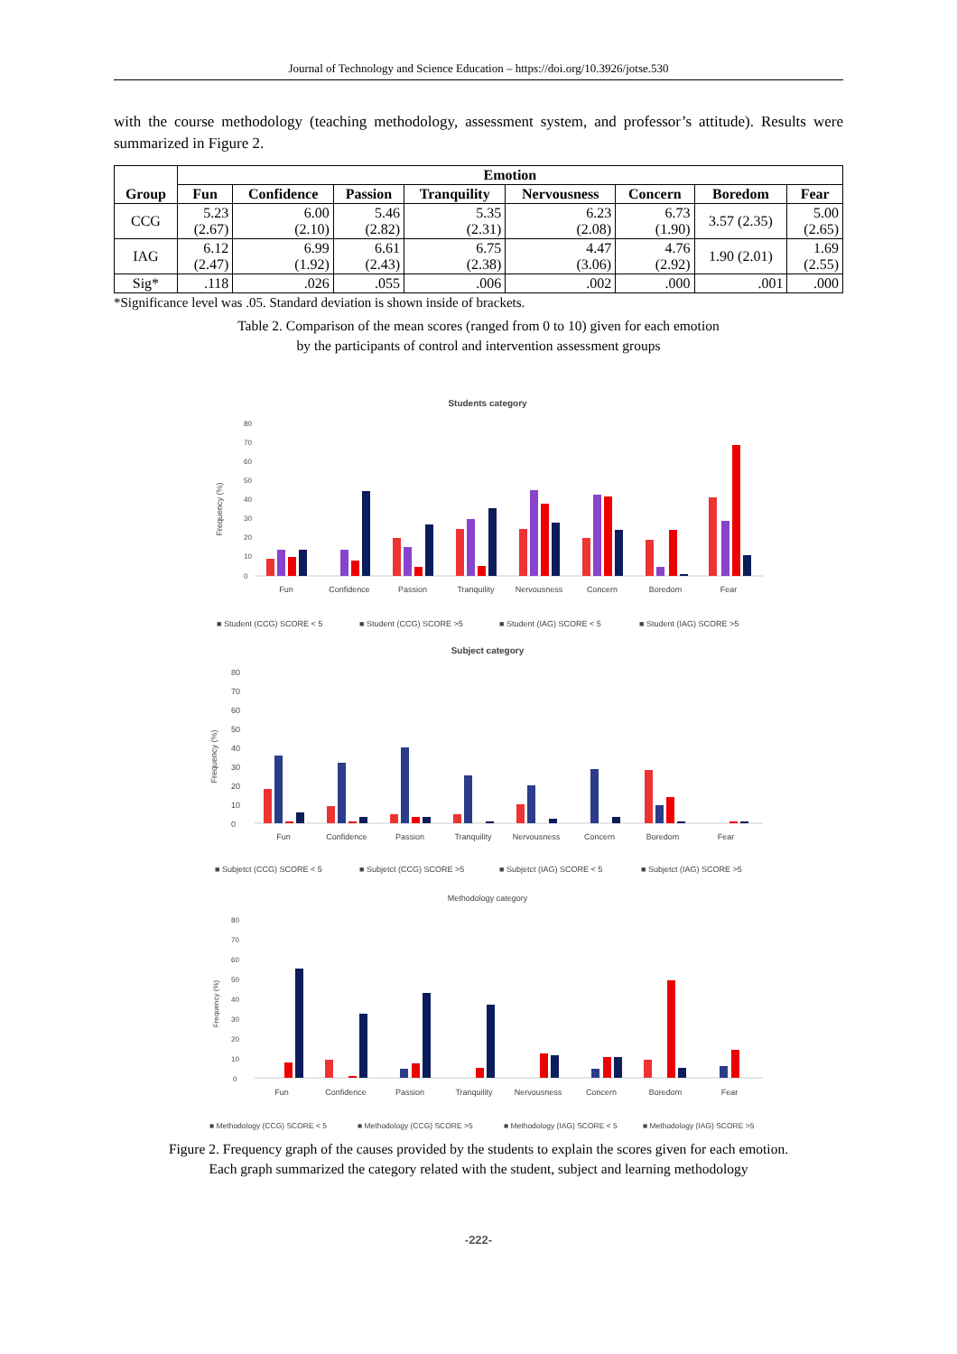Journal of Technology and Science Education – https://doi.org/10.3926/jotse.530
with the course methodology (teaching methodology, assessment system, and professor’s attitude). Results were summarized in Figure 2.
| Group | Emotion | | | | | | | |
| --- | --- | --- | --- | --- | --- | --- | --- | --- |
| | Fun | Confidence | Passion | Tranquility | Nervousness | Concern | Boredom | Fear |
| CCG | 5.23 (2.67) | 6.00 (2.10) | 5.46 (2.82) | 5.35 (2.31) | 6.23 (2.08) | 6.73 (1.90) | 3.57 (2.35) | 5.00 (2.65) |
| IAG | 6.12 (2.47) | 6.99 (1.92) | 6.61 (2.43) | 6.75 (2.38) | 4.47 (3.06) | 4.76 (2.92) | 1.90 (2.01) | 1.69 (2.55) |
| Sig* | .118 | .026 | .055 | .006 | .002 | .000 | .001 | .000 |
*Significance level was .05. Standard deviation is shown inside of brackets.
Table 2. Comparison of the mean scores (ranged from 0 to 10) given for each emotion
by the participants of control and intervention assessment groups
Students category
80
70
60
50
40
30
20
10
0
Frequency (%)
Fun
Confidence
Passion
Tranquility
Nervousness
Concern
Boredom
Fear
■ Student (CCG) SCORE < 5
■ Student (CCG) SCORE >5
■ Student (IAG) SCORE < 5
■ Student (IAG) SCORE >5
Subject category
80
70
60
50
40
30
20
10
0
Frequency (%)
Fun
Confidence
Passion
Tranquility
Nervousness
Concern
Boredom
Fear
■ Subjetct (CCG) SCORE < 5
■ Subjetct (CCG) SCORE >5
■ Subjetct (IAG) SCORE < 5
■ Subjetct (IAG) SCORE >5
Methodology category
80
70
60
50
40
30
20
10
0
Frequency (%)
Fun
Confidence
Passion
Tranquility
Nervousness
Concern
Boredom
Fear
■ Methodology (CCG) SCORE < 5
■ Methodology (CCG) SCORE >5
■ Methodology (IAG) SCORE < 5
■ Methodology (IAG) SCORE >5
Figure 2. Frequency graph of the causes provided by the students to explain the scores given for each emotion.
Each graph summarized the category related with the student, subject and learning methodology
-222-